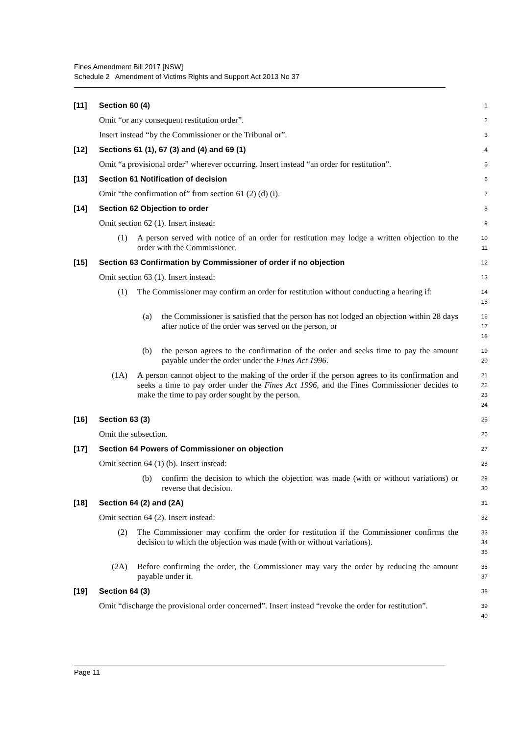Fines Amendment Bill 2017 [NSW]
Schedule 2 Amendment of Victims Rights and Support Act 2013 No 37
[11] Section 60 (4)
1
Omit “or any consequent restitution order”.
2
Insert instead “by the Commissioner or the Tribunal or”.
3
[12] Sections 61 (1), 67 (3) and (4) and 69 (1)
4
Omit “a provisional order” wherever occurring. Insert instead “an order for restitution”.
5
[13] Section 61 Notification of decision
6
Omit “the confirmation of” from section 61 (2) (d) (i).
7
[14] Section 62 Objection to order
8
Omit section 62 (1). Insert instead:
9
(1) A person served with notice of an order for restitution may lodge a written objection to the order with the Commissioner.
10
11
[15] Section 63 Confirmation by Commissioner of order if no objection
12
Omit section 63 (1). Insert instead:
13
(1) The Commissioner may confirm an order for restitution without conducting a hearing if:
14
15
(a) the Commissioner is satisfied that the person has not lodged an objection within 28 days after notice of the order was served on the person, or
16
17
18
(b) the person agrees to the confirmation of the order and seeks time to pay the amount payable under the order under the Fines Act 1996.
19
20
(1A) A person cannot object to the making of the order if the person agrees to its confirmation and seeks a time to pay order under the Fines Act 1996, and the Fines Commissioner decides to make the time to pay order sought by the person.
21
22
23
24
[16] Section 63 (3)
25
Omit the subsection.
26
[17] Section 64 Powers of Commissioner on objection
27
Omit section 64 (1) (b). Insert instead:
28
(b) confirm the decision to which the objection was made (with or without variations) or reverse that decision.
29
30
[18] Section 64 (2) and (2A)
31
Omit section 64 (2). Insert instead:
32
(2) The Commissioner may confirm the order for restitution if the Commissioner confirms the decision to which the objection was made (with or without variations).
33
34
35
(2A) Before confirming the order, the Commissioner may vary the order by reducing the amount payable under it.
36
37
[19] Section 64 (3)
38
Omit “discharge the provisional order concerned”. Insert instead “revoke the order for restitution”.
39
40
Page 11